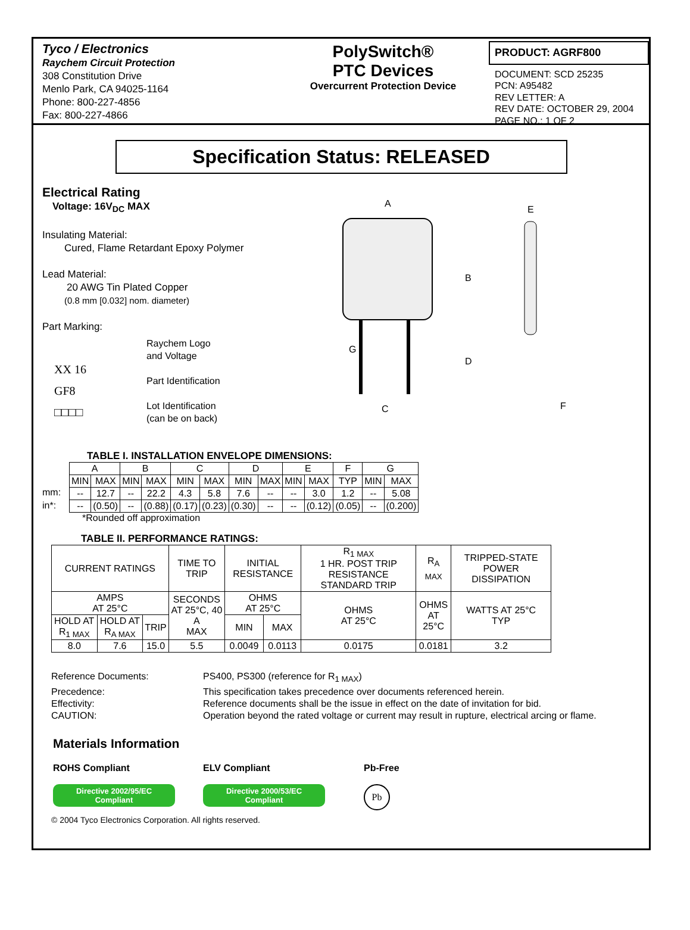Tyco / Electronics
Raychem Circuit Protection
308 Constitution Drive
Menlo Park, CA 94025-1164
Phone: 800-227-4856
Fax: 800-227-4866
PolySwitch®
PTC Devices
Overcurrent Protection Device
PRODUCT: AGRF800
DOCUMENT: SCD 25235
PCN: A95482
REV LETTER: A
REV DATE: OCTOBER 29, 2004
PAGE NO.: 1 OF 2
Specification Status: RELEASED
Electrical Rating
Voltage: 16V<sub>DC</sub> MAX
Insulating Material:
Cured, Flame Retardant Epoxy Polymer
Lead Material:
20 AWG Tin Plated Copper
(0.8 mm [0.032] nom. diameter)
Part Marking:
XX 16
GF8
□□□□
Raychem Logo
and Voltage
Part Identification
Lot Identification
(can be on back)
A
B
D
C
G
E
F
TABLE I. INSTALLATION ENVELOPE DIMENSIONS:
mm:
in*:
| A | | B | | C | | D | | E | | F | G | |
| MIN | MAX | MIN | MAX | MIN | MAX | MIN | MAX | MIN | MAX | TYP | MIN | MAX |
| -- | 12.7 | -- | 22.2 | 4.3 | 5.8 | 7.6 | -- | -- | 3.0 | 1.2 | -- | 5.08 |
| -- | (0.50) | -- | (0.88) | (0.17) | (0.23) | (0.30) | -- | -- | (0.12) | (0.05) | -- | (0.200) |
*Rounded off approximation
TABLE II. PERFORMANCE RATINGS:
| CURRENT RATINGS | | | TIME TO TRIP | INITIAL RESISTANCE | | R<sub>1 MAX</sub> 1 HR. POST TRIP RESISTANCE STANDARD TRIP | R<sub>A MAX</sub> | TRIPPED-STATE POWER DISSIPATION |
| AMPS AT 25°C | | | SECONDS AT 25°C, 40 A MAX | OHMS AT 25°C | | OHMS AT 25°C | OHMS AT 25°C | WATTS AT 25°C TYP |
| HOLD AT R<sub>1 MAX</sub> | HOLD AT R<sub>A MAX</sub> | TRIP | | MIN | MAX | | | |
| 8.0 | 7.6 | 15.0 | 5.5 | 0.0049 | 0.0113 | 0.0175 | 0.0181 | 3.2 |
Reference Documents:
PS400, PS300 (reference for R<sub>1 MAX</sub>)
Precedence:
This specification takes precedence over documents referenced herein.
Effectivity:
Reference documents shall be the issue in effect on the date of invitation for bid.
CAUTION:
Operation beyond the rated voltage or current may result in rupture, electrical arcing or flame.
Materials Information
ROHS Compliant
Directive 2002/95/EC
Compliant
ELV Compliant
Directive 2000/53/EC
Compliant
Pb-Free
Pb
© 2004 Tyco Electronics Corporation. All rights reserved.